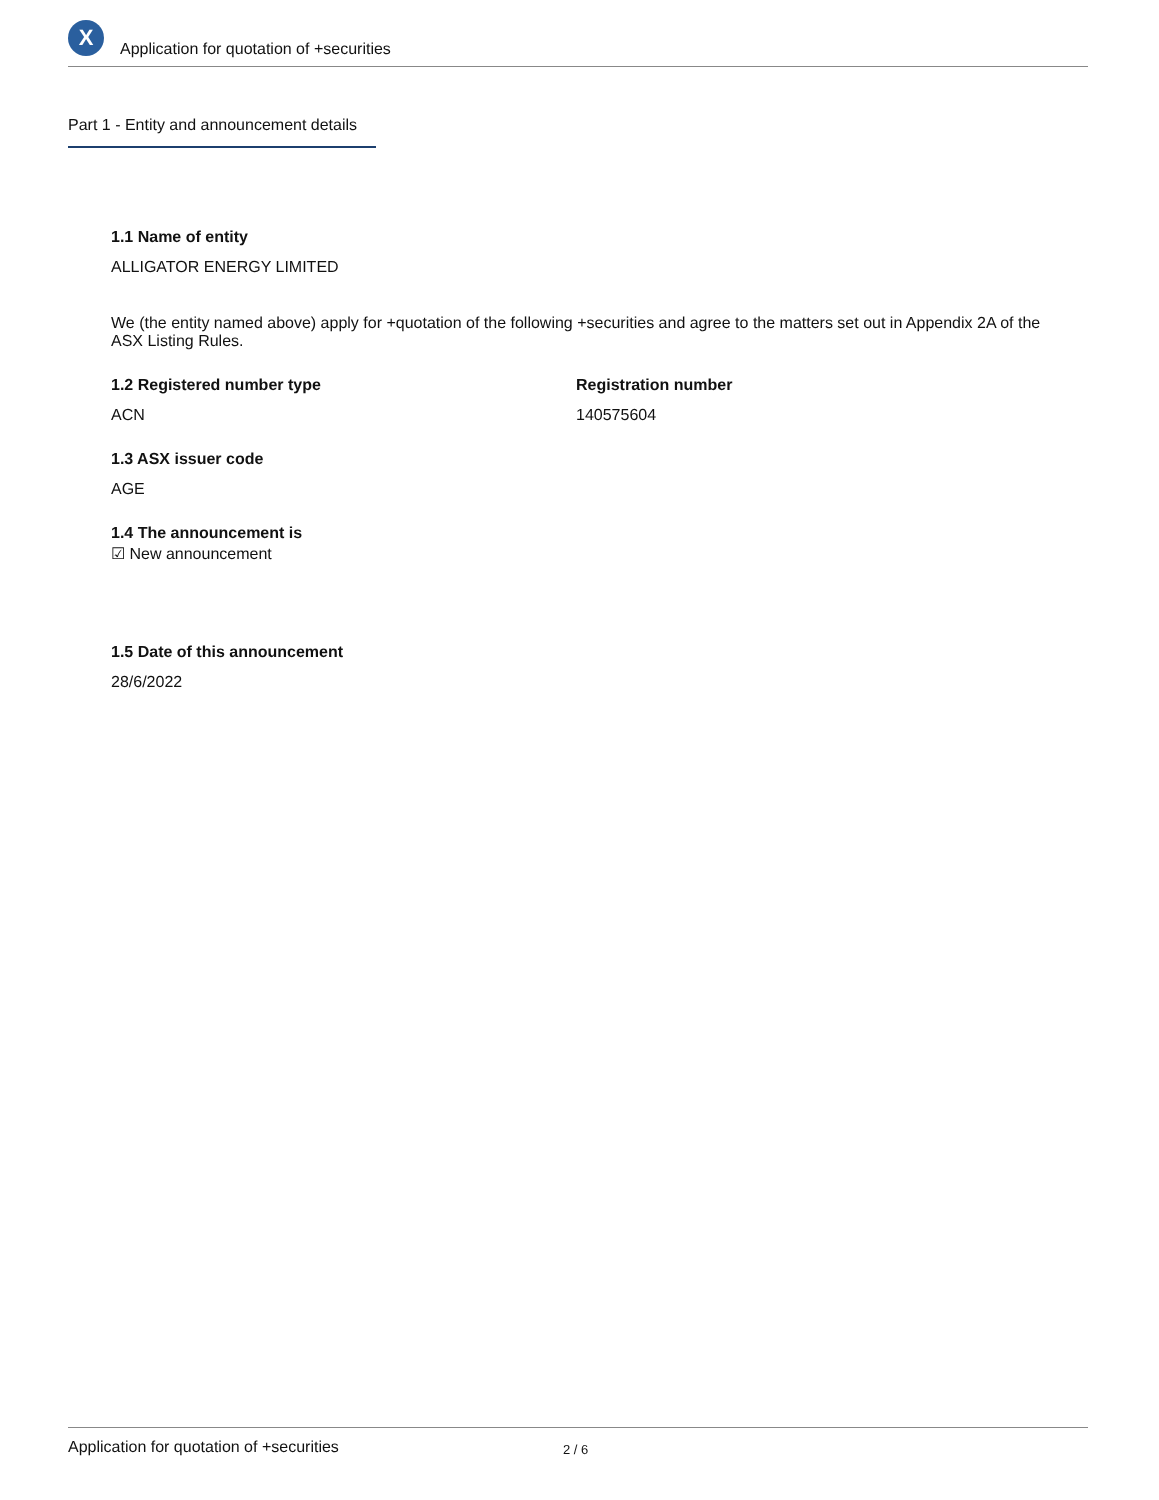X
Application for quotation of +securities
Part 1 - Entity and announcement details
1.1 Name of entity
ALLIGATOR ENERGY LIMITED
We (the entity named above) apply for +quotation of the following +securities and agree to the matters set out in Appendix 2A of the ASX Listing Rules.
1.2 Registered number type
ACN
Registration number
140575604
1.3 ASX issuer code
AGE
1.4 The announcement is
☑ New announcement
1.5 Date of this announcement
28/6/2022
Application for quotation of +securities 2 / 6